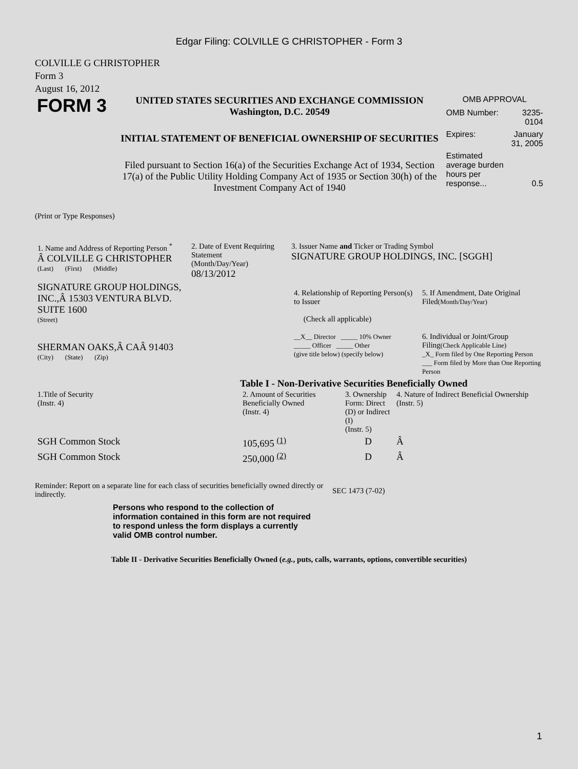Edgar Filing: COLVILLE G CHRISTOPHER - Form 3
COLVILLE G CHRISTOPHER
Form 3
August 16, 2012
FORM 3
UNITED STATES SECURITIES AND EXCHANGE COMMISSION
Washington, D.C. 20549
INITIAL STATEMENT OF BENEFICIAL OWNERSHIP OF SECURITIES
Filed pursuant to Section 16(a) of the Securities Exchange Act of 1934, Section 17(a) of the Public Utility Holding Company Act of 1935 or Section 30(h) of the Investment Company Act of 1940
OMB APPROVAL
| OMB Number: | 3235-0104 |
| Expires: | January 31, 2005 |
| Estimated average burden hours per response... | 0.5 |
(Print or Type Responses)
| 1. Name and Address of Reporting Person <sup>*</sup> Â COLVILLE G CHRISTOPHER (Last) (First) (Middle) SIGNATURE GROUP HOLDINGS, INC.,Â 15303 VENTURA BLVD. SUITE 1600 (Street) SHERMAN OAKS,Â CAÂ 91403 (City) (State) (Zip) | 2. Date of Event Requiring Statement (Month/Day/Year) 08/13/2012 | 3. Issuer Name and Ticker or Trading Symbol SIGNATURE GROUP HOLDINGS, INC. [SGGH] / 4. Relationship of Reporting Person(s) to Issuer (Check all applicable) __X__ Director _____ 10% Owner _____ Officer _____ Other (give title below) (specify below) / 5. If Amendment, Date Original Filed (Month/Day/Year) 6. Individual or Joint/Group Filing (Check Applicable Line) _X_ Form filed by One Reporting Person ___ Form filed by More than One Reporting Person / |
Table I - Non-Derivative Securities Beneficially Owned
| 1.Title of Security (Instr. 4) | 2. Amount of Securities Beneficially Owned (Instr. 4) | 3. Ownership Form: Direct (D) or Indirect (I) (Instr. 5) | 4. Nature of Indirect Beneficial Ownership (Instr. 5) |
| --- | --- | --- | --- |
| SGH Common Stock | 105,695 <sup>(1)</sup> | D | Â |
| SGH Common Stock | 250,000 <sup>(2)</sup> | D | Â |
Reminder: Report on a separate line for each class of securities beneficially owned directly or indirectly.
SEC 1473 (7-02)
Persons who respond to the collection of information contained in this form are not required to respond unless the form displays a currently valid OMB control number.
Table II - Derivative Securities Beneficially Owned (e.g., puts, calls, warrants, options, convertible securities)
1